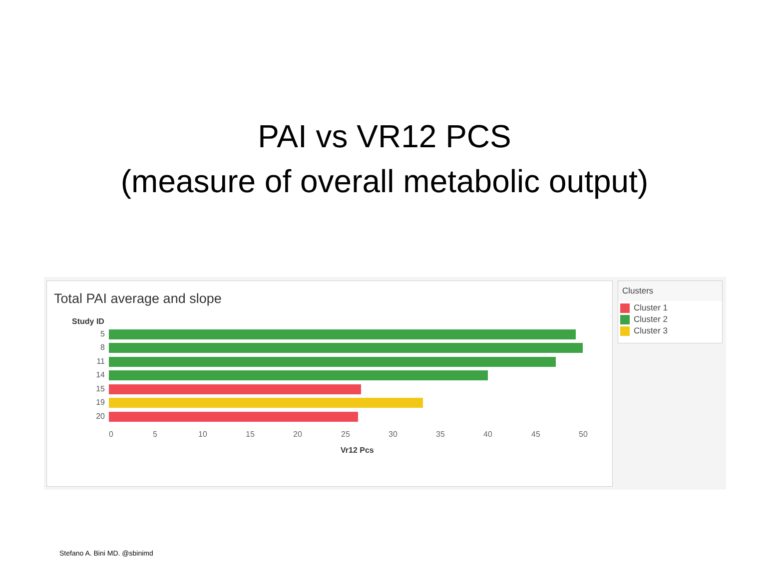PAI vs VR12 PCS
(measure of overall metabolic output)
Total PAI average and slope
Study ID
5
8
11
14
15
19
20
0 5 10 15 20 25 30 35 40 45 50
Vr12 Pcs
Clusters
Cluster 1
Cluster 2
Cluster 3
Stefano A. Bini MD. @sbinimd